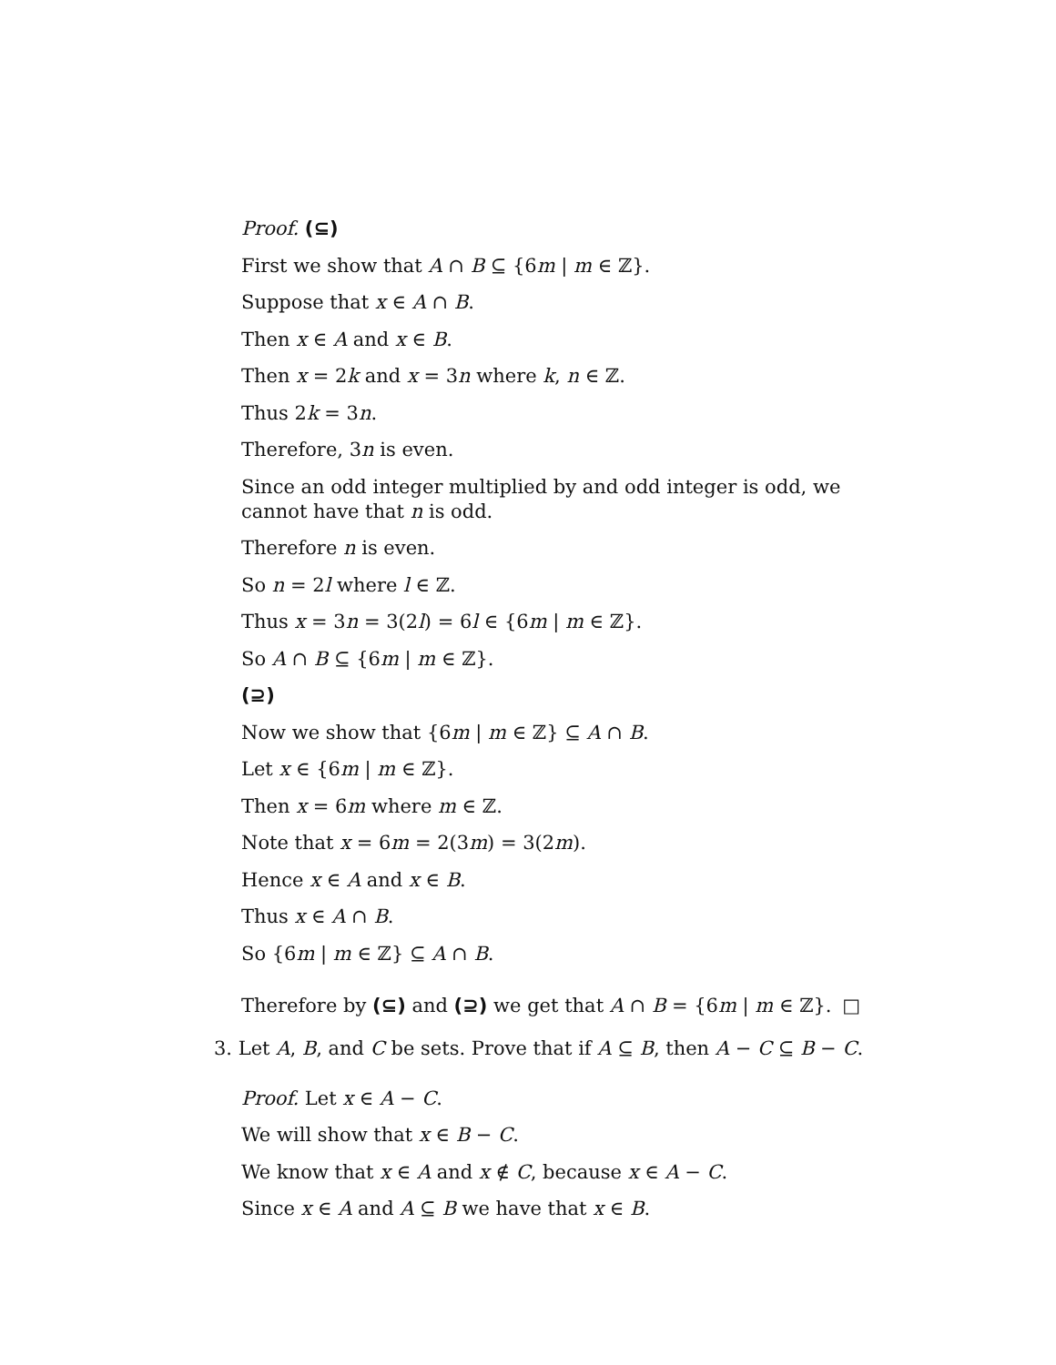Proof. (⊆)
First we show that A ∩ B ⊆ {6m | m ∈ ℤ}.
Suppose that x ∈ A ∩ B.
Then x ∈ A and x ∈ B.
Then x = 2k and x = 3n where k, n ∈ ℤ.
Thus 2k = 3n.
Therefore, 3n is even.
Since an odd integer multiplied by and odd integer is odd, we cannot have that n is odd.
Therefore n is even.
So n = 2l where l ∈ ℤ.
Thus x = 3n = 3(2l) = 6l ∈ {6m | m ∈ ℤ}.
So A ∩ B ⊆ {6m | m ∈ ℤ}.
(⊇)
Now we show that {6m | m ∈ ℤ} ⊆ A ∩ B.
Let x ∈ {6m | m ∈ ℤ}.
Then x = 6m where m ∈ ℤ.
Note that x = 6m = 2(3m) = 3(2m).
Hence x ∈ A and x ∈ B.
Thus x ∈ A ∩ B.
So {6m | m ∈ ℤ} ⊆ A ∩ B.
Therefore by (⊆) and (⊇) we get that A ∩ B = {6m | m ∈ ℤ}. □
3. Let A, B, and C be sets. Prove that if A ⊆ B, then A − C ⊆ B − C.
Proof. Let x ∈ A − C.
We will show that x ∈ B − C.
We know that x ∈ A and x ∉ C, because x ∈ A − C.
Since x ∈ A and A ⊆ B we have that x ∈ B.